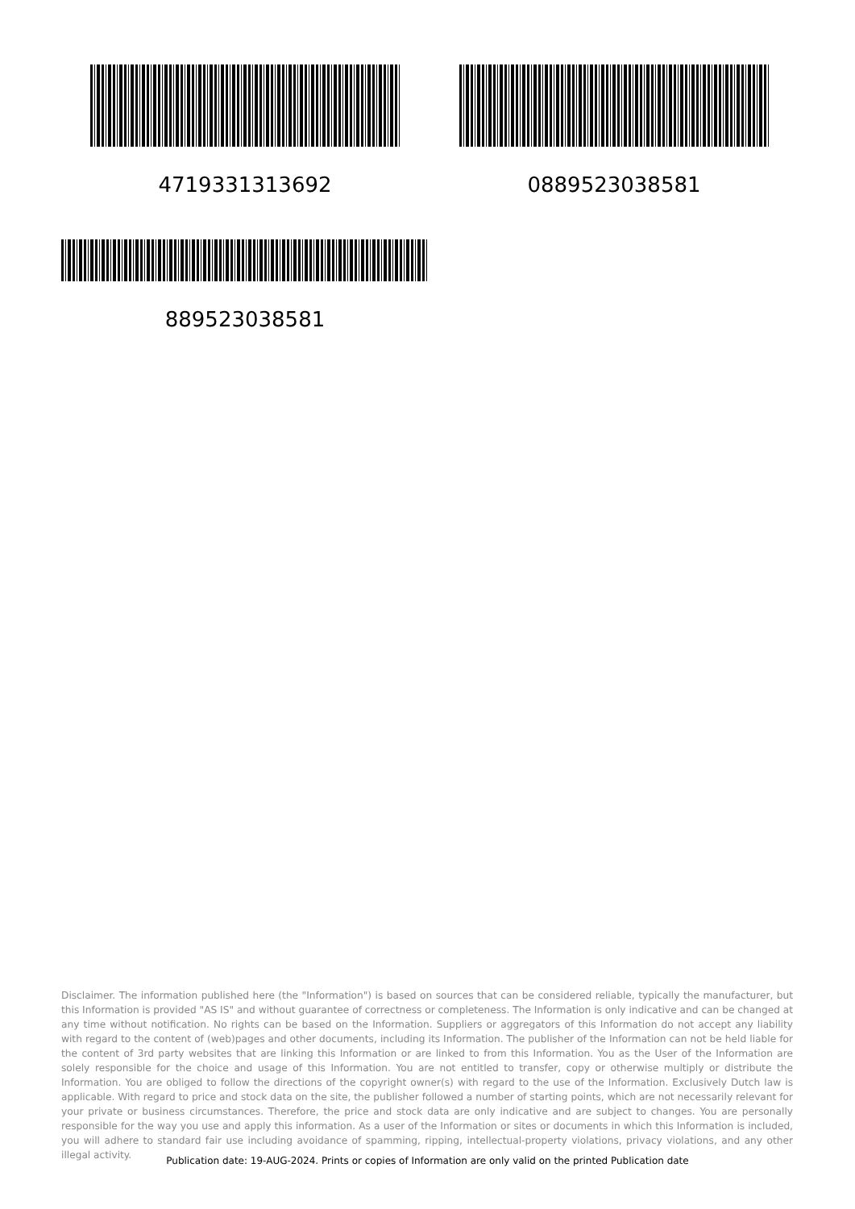4719331313692 0889523038581
889523038581
Disclaimer. The information published here (the "Information") is based on sources that can be considered reliable, typically the manufacturer, but this Information is provided "AS IS" and without guarantee of correctness or completeness. The Information is only indicative and can be changed at any time without notification. No rights can be based on the Information. Suppliers or aggregators of this Information do not accept any liability with regard to the content of (web)pages and other documents, including its Information. The publisher of the Information can not be held liable for the content of 3rd party websites that are linking this Information or are linked to from this Information. You as the User of the Information are solely responsible for the choice and usage of this Information. You are not entitled to transfer, copy or otherwise multiply or distribute the Information. You are obliged to follow the directions of the copyright owner(s) with regard to the use of the Information. Exclusively Dutch law is applicable. With regard to price and stock data on the site, the publisher followed a number of starting points, which are not necessarily relevant for your private or business circumstances. Therefore, the price and stock data are only indicative and are subject to changes. You are personally responsible for the way you use and apply this information. As a user of the Information or sites or documents in which this Information is included, you will adhere to standard fair use including avoidance of spamming, ripping, intellectual-property violations, privacy violations, and any other illegal activity.
Publication date: 19-AUG-2024. Prints or copies of Information are only valid on the printed Publication date